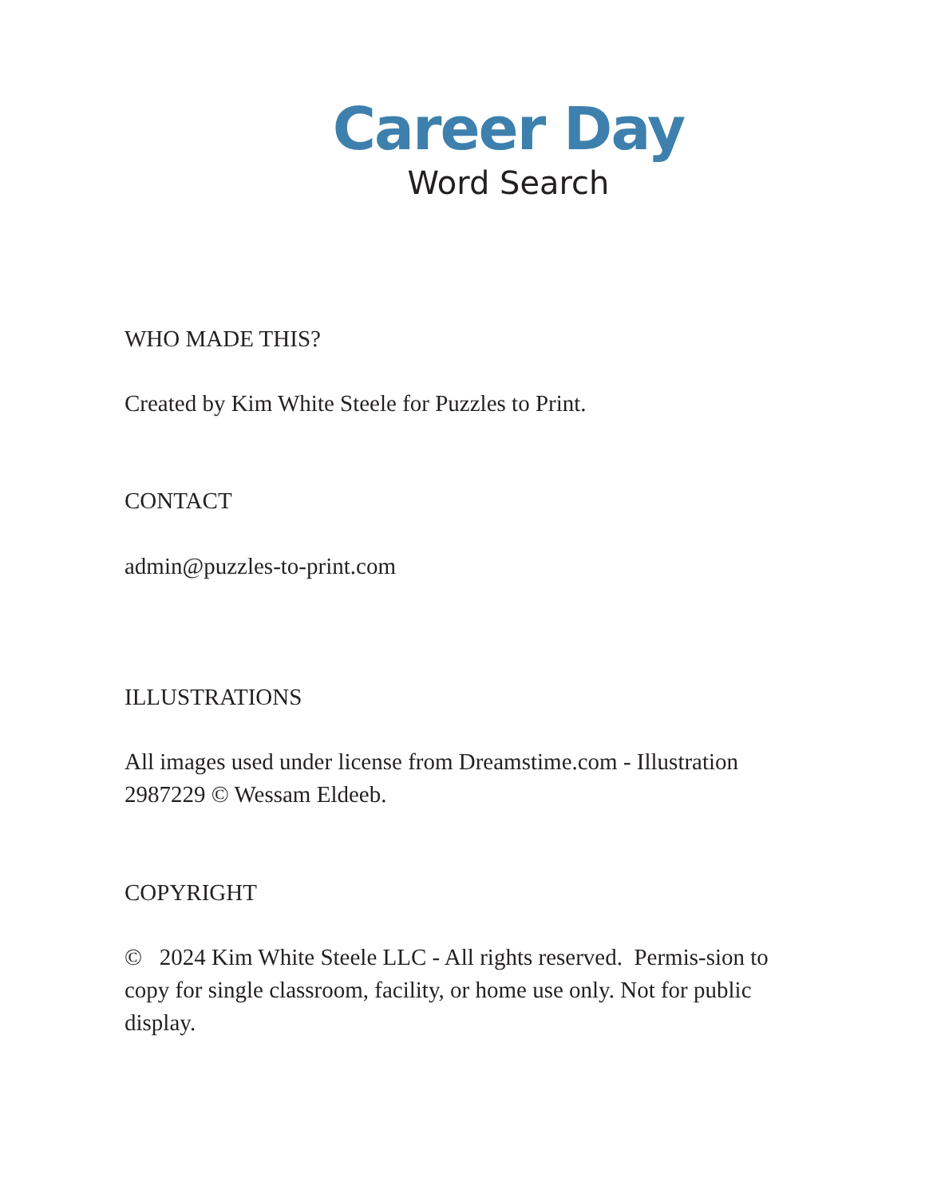Career Day
Word Search
WHO MADE THIS?
Created by Kim White Steele for Puzzles to Print.
CONTACT
admin@puzzles-to-print.com
ILLUSTRATIONS
All images used under license from Dreamstime.com - Illustration 2987229 © Wessam Eldeeb.
COPYRIGHT
© 2024 Kim White Steele LLC - All rights reserved. Permis-sion to copy for single classroom, facility, or home use only. Not for public display.